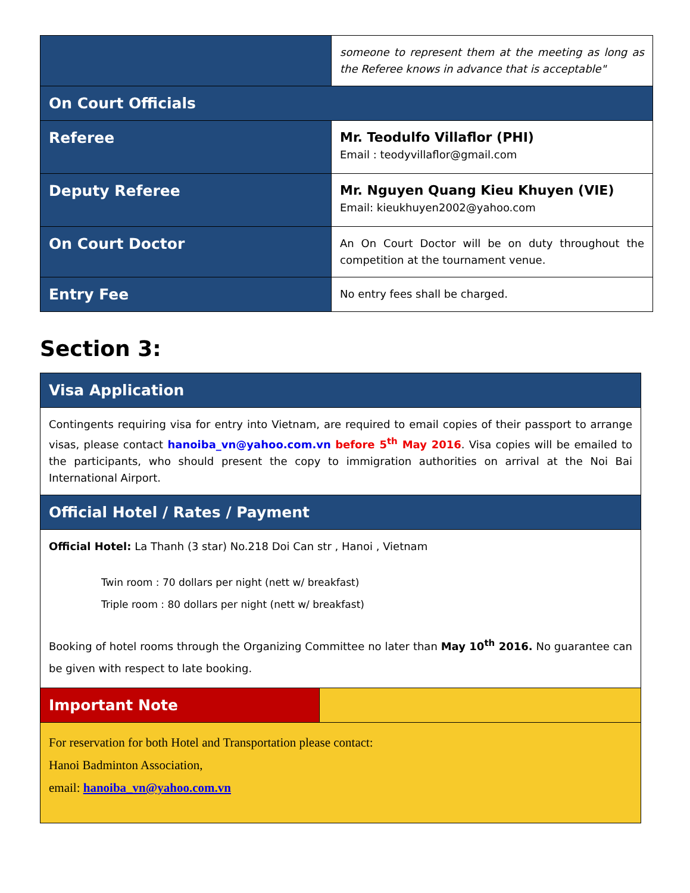| | someone to represent them at the meeting as long as the Referee knows in advance that is acceptable" |
| On Court Officials | |
| Referee | Mr. Teodulfo Villaflor (PHI) Email : teodyvillaflor@gmail.com |
| Deputy Referee | Mr. Nguyen Quang Kieu Khuyen (VIE) Email: kieukhuyen2002@yahoo.com |
| On Court Doctor | An On Court Doctor will be on duty throughout the competition at the tournament venue. |
| Entry Fee | No entry fees shall be charged. |
Section 3:
| Visa Application | |
| Contingents requiring visa for entry into Vietnam, are required to email copies of their passport to arrange visas, please contact hanoiba_vn@yahoo.com.vn before 5<sup>th</sup> May 2016 . Visa copies will be emailed to the participants, who should present the copy to immigration authorities on arrival at the Noi Bai International Airport. | |
| Official Hotel / Rates / Payment | |
| Official Hotel: La Thanh (3 star) No.218 Doi Can str , Hanoi , Vietnam Twin room : 70 dollars per night (nett w/ breakfast) Triple room : 80 dollars per night (nett w/ breakfast) Booking of hotel rooms through the Organizing Committee no later than May 10<sup>th</sup> 2016. No guarantee can be given with respect to late booking. | |
| Important Note | |
| For reservation for both Hotel and Transportation please contact: Hanoi Badminton Association, email: hanoiba_vn@yahoo.com.vn | |